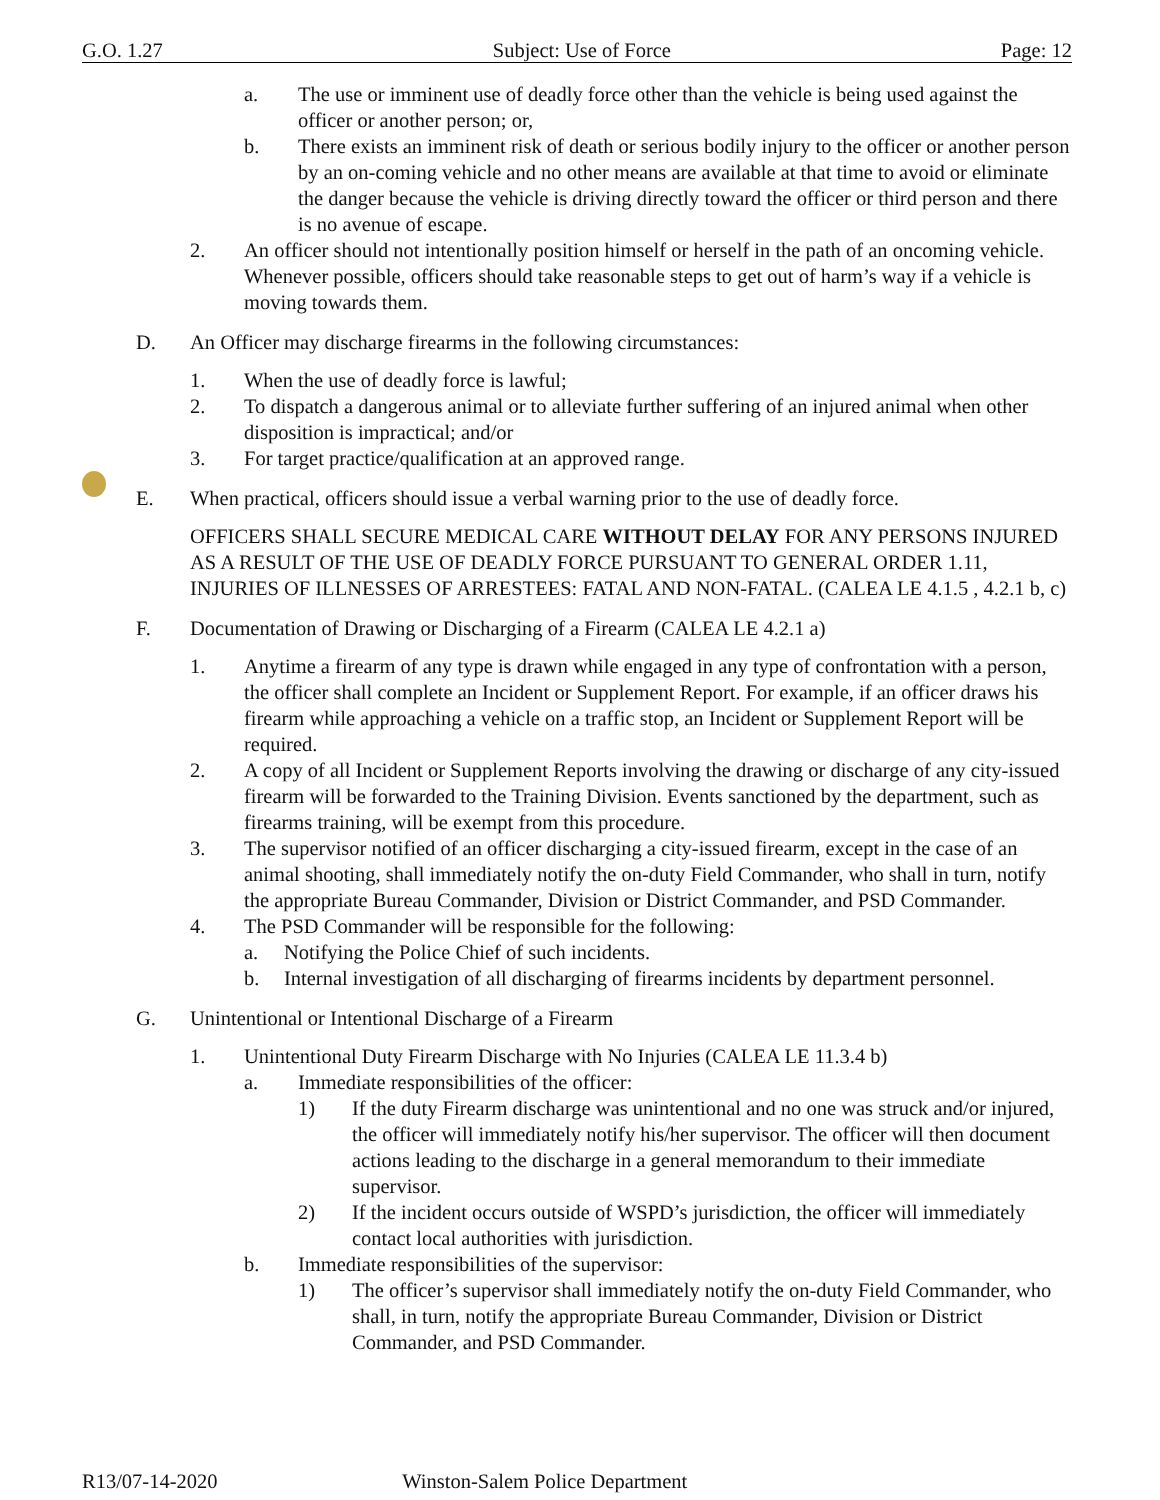G.O. 1.27 Subject: Use of Force Page: 12
a. The use or imminent use of deadly force other than the vehicle is being used against the officer or another person; or,
b. There exists an imminent risk of death or serious bodily injury to the officer or another person by an on-coming vehicle and no other means are available at that time to avoid or eliminate the danger because the vehicle is driving directly toward the officer or third person and there is no avenue of escape.
2. An officer should not intentionally position himself or herself in the path of an oncoming vehicle. Whenever possible, officers should take reasonable steps to get out of harm’s way if a vehicle is moving towards them.
D. An Officer may discharge firearms in the following circumstances:
1. When the use of deadly force is lawful;
2. To dispatch a dangerous animal or to alleviate further suffering of an injured animal when other disposition is impractical; and/or
3. For target practice/qualification at an approved range.
E. When practical, officers should issue a verbal warning prior to the use of deadly force.
OFFICERS SHALL SECURE MEDICAL CARE WITHOUT DELAY FOR ANY PERSONS INJURED AS A RESULT OF THE USE OF DEADLY FORCE PURSUANT TO GENERAL ORDER 1.11, INJURIES OF ILLNESSES OF ARRESTEES: FATAL AND NON-FATAL. (CALEA LE 4.1.5 , 4.2.1 b, c)
F. Documentation of Drawing or Discharging of a Firearm (CALEA LE 4.2.1 a)
1. Anytime a firearm of any type is drawn while engaged in any type of confrontation with a person, the officer shall complete an Incident or Supplement Report. For example, if an officer draws his firearm while approaching a vehicle on a traffic stop, an Incident or Supplement Report will be required.
2. A copy of all Incident or Supplement Reports involving the drawing or discharge of any city-issued firearm will be forwarded to the Training Division. Events sanctioned by the department, such as firearms training, will be exempt from this procedure.
3. The supervisor notified of an officer discharging a city-issued firearm, except in the case of an animal shooting, shall immediately notify the on-duty Field Commander, who shall in turn, notify the appropriate Bureau Commander, Division or District Commander, and PSD Commander.
4. The PSD Commander will be responsible for the following:
a. Notifying the Police Chief of such incidents.
b. Internal investigation of all discharging of firearms incidents by department personnel.
G. Unintentional or Intentional Discharge of a Firearm
1. Unintentional Duty Firearm Discharge with No Injuries (CALEA LE 11.3.4 b)
a. Immediate responsibilities of the officer:
1) If the duty Firearm discharge was unintentional and no one was struck and/or injured, the officer will immediately notify his/her supervisor. The officer will then document actions leading to the discharge in a general memorandum to their immediate supervisor.
2) If the incident occurs outside of WSPD’s jurisdiction, the officer will immediately contact local authorities with jurisdiction.
b. Immediate responsibilities of the supervisor:
1) The officer’s supervisor shall immediately notify the on-duty Field Commander, who shall, in turn, notify the appropriate Bureau Commander, Division or District Commander, and PSD Commander.
R13/07-14-2020 Winston-Salem Police Department